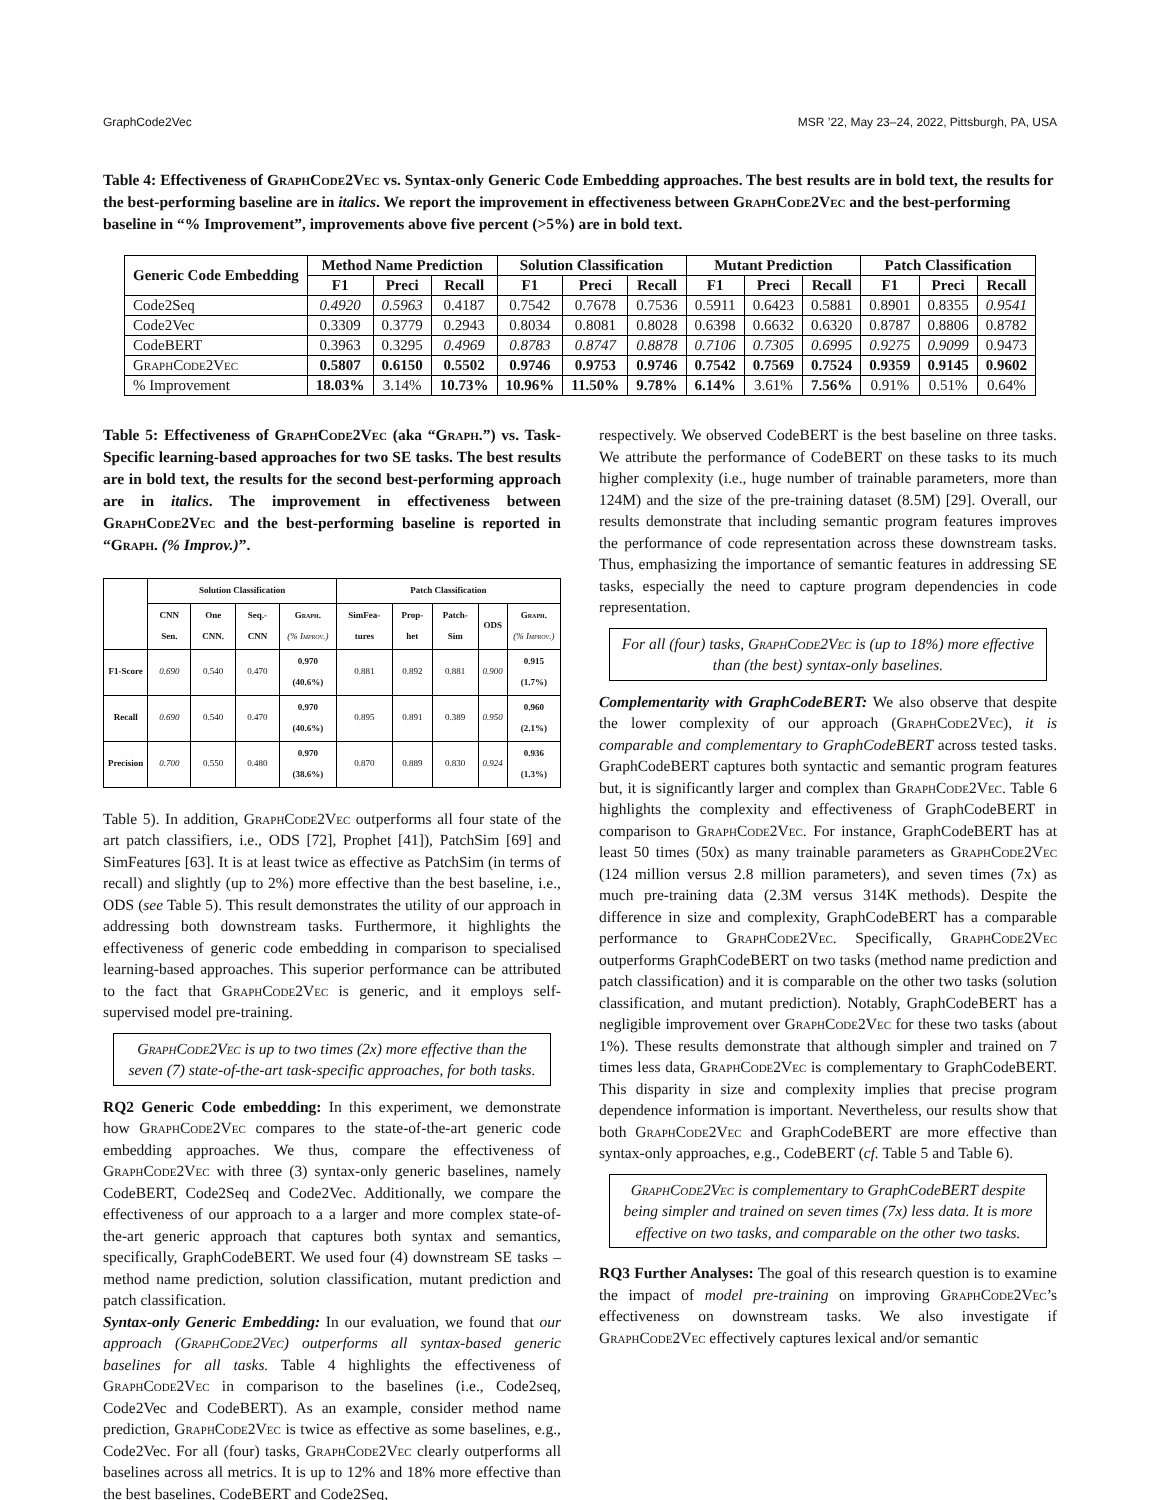GraphCode2Vec MSR ’22, May 23–24, 2022, Pittsburgh, PA, USA
Table 4: Effectiveness of GraphCode2Vec vs. Syntax-only Generic Code Embedding approaches. The best results are in bold text, the results for the best-performing baseline are in italics. We report the improvement in effectiveness between GraphCode2Vec and the best-performing baseline in “% Improvement”, improvements above five percent (>5%) are in bold text.
| Generic Code Embedding | Method Name Prediction | | | Solution Classification | | | Mutant Prediction | | | Patch Classification | | |
| --- | --- | --- | --- | --- | --- | --- | --- | --- | --- | --- | --- | --- |
| | F1 | Preci | Recall | F1 | Preci | Recall | F1 | Preci | Recall | F1 | Preci | Recall |
| Code2Seq | 0.4920 | 0.5963 | 0.4187 | 0.7542 | 0.7678 | 0.7536 | 0.5911 | 0.6423 | 0.5881 | 0.8901 | 0.8355 | 0.9541 |
| Code2Vec | 0.3309 | 0.3779 | 0.2943 | 0.8034 | 0.8081 | 0.8028 | 0.6398 | 0.6632 | 0.6320 | 0.8787 | 0.8806 | 0.8782 |
| CodeBERT | 0.3963 | 0.3295 | 0.4969 | 0.8783 | 0.8747 | 0.8878 | 0.7106 | 0.7305 | 0.6995 | 0.9275 | 0.9099 | 0.9473 |
| GraphCode2Vec | 0.5807 | 0.6150 | 0.5502 | 0.9746 | 0.9753 | 0.9746 | 0.7542 | 0.7569 | 0.7524 | 0.9359 | 0.9145 | 0.9602 |
| % Improvement | 18.03% | 3.14% | 10.73% | 10.96% | 11.50% | 9.78% | 6.14% | 3.61% | 7.56% | 0.91% | 0.51% | 0.64% |
Table 5: Effectiveness of GraphCode2Vec (aka “Graph.”) vs. Task-Specific learning-based approaches for two SE tasks. The best results are in bold text, the results for the second best-performing approach are in italics. The improvement in effectiveness between GraphCode2Vec and the best-performing baseline is reported in “Graph. (% Improv.)”.
| | Solution Classification | | | | Patch Classification | | | | |
| --- | --- | --- | --- | --- | --- | --- | --- | --- | --- |
| | CNN Sen. | One CNN. | Seq.-CNN | Graph. (% Improv.) | SimFea-tures | Prop-het | Patch-Sim | ODS | Graph. (% Improv.) |
| F1-Score | 0.690 | 0.540 | 0.470 | 0.970 (40.6%) | 0.881 | 0.892 | 0.881 | 0.900 | 0.915 (1.7%) |
| Recall | 0.690 | 0.540 | 0.470 | 0.970 (40.6%) | 0.895 | 0.891 | 0.389 | 0.950 | 0.960 (2.1%) |
| Precision | 0.700 | 0.550 | 0.480 | 0.970 (38.6%) | 0.870 | 0.889 | 0.830 | 0.924 | 0.936 (1.3%) |
Table 5). In addition, GraphCode2Vec outperforms all four state of the art patch classifiers, i.e., ODS [72], Prophet [41]), PatchSim [69] and SimFeatures [63]. It is at least twice as effective as PatchSim (in terms of recall) and slightly (up to 2%) more effective than the best baseline, i.e., ODS (see Table 5). This result demonstrates the utility of our approach in addressing both downstream tasks. Furthermore, it highlights the effectiveness of generic code embedding in comparison to specialised learning-based approaches. This superior performance can be attributed to the fact that GraphCode2Vec is generic, and it employs self-supervised model pre-training.
GraphCode2Vec is up to two times (2x) more effective than the seven (7) state-of-the-art task-specific approaches, for both tasks.
RQ2 Generic Code embedding: In this experiment, we demonstrate how GraphCode2Vec compares to the state-of-the-art generic code embedding approaches. We thus, compare the effectiveness of GraphCode2Vec with three (3) syntax-only generic baselines, namely CodeBERT, Code2Seq and Code2Vec. Additionally, we compare the effectiveness of our approach to a a larger and more complex state-of-the-art generic approach that captures both syntax and semantics, specifically, GraphCodeBERT. We used four (4) downstream SE tasks – method name prediction, solution classification, mutant prediction and patch classification.
Syntax-only Generic Embedding: In our evaluation, we found that our approach (GraphCode2Vec) outperforms all syntax-based generic baselines for all tasks. Table 4 highlights the effectiveness of GraphCode2Vec in comparison to the baselines (i.e., Code2seq, Code2Vec and CodeBERT). As an example, consider method name prediction, GraphCode2Vec is twice as effective as some baselines, e.g., Code2Vec. For all (four) tasks, GraphCode2Vec clearly outperforms all baselines across all metrics. It is up to 12% and 18% more effective than the best baselines, CodeBERT and Code2Seq,
respectively. We observed CodeBERT is the best baseline on three tasks. We attribute the performance of CodeBERT on these tasks to its much higher complexity (i.e., huge number of trainable parameters, more than 124M) and the size of the pre-training dataset (8.5M) [29]. Overall, our results demonstrate that including semantic program features improves the performance of code representation across these downstream tasks. Thus, emphasizing the importance of semantic features in addressing SE tasks, especially the need to capture program dependencies in code representation.
For all (four) tasks, GraphCode2Vec is (up to 18%) more effective than (the best) syntax-only baselines.
Complementarity with GraphCodeBERT: We also observe that despite the lower complexity of our approach (GraphCode2Vec), it is comparable and complementary to GraphCodeBERT across tested tasks. GraphCodeBERT captures both syntactic and semantic program features but, it is significantly larger and complex than GraphCode2Vec. Table 6 highlights the complexity and effectiveness of GraphCodeBERT in comparison to GraphCode2Vec. For instance, GraphCodeBERT has at least 50 times (50x) as many trainable parameters as GraphCode2Vec (124 million versus 2.8 million parameters), and seven times (7x) as much pre-training data (2.3M versus 314K methods). Despite the difference in size and complexity, GraphCodeBERT has a comparable performance to GraphCode2Vec. Specifically, GraphCode2Vec outperforms GraphCodeBERT on two tasks (method name prediction and patch classification) and it is comparable on the other two tasks (solution classification, and mutant prediction). Notably, GraphCodeBERT has a negligible improvement over GraphCode2Vec for these two tasks (about 1%). These results demonstrate that although simpler and trained on 7 times less data, GraphCode2Vec is complementary to GraphCodeBERT. This disparity in size and complexity implies that precise program dependence information is important. Nevertheless, our results show that both GraphCode2Vec and GraphCodeBERT are more effective than syntax-only approaches, e.g., CodeBERT (cf. Table 5 and Table 6).
GraphCode2Vec is complementary to GraphCodeBERT despite being simpler and trained on seven times (7x) less data. It is more effective on two tasks, and comparable on the other two tasks.
RQ3 Further Analyses: The goal of this research question is to examine the impact of model pre-training on improving GraphCode2Vec’s effectiveness on downstream tasks. We also investigate if GraphCode2Vec effectively captures lexical and/or semantic